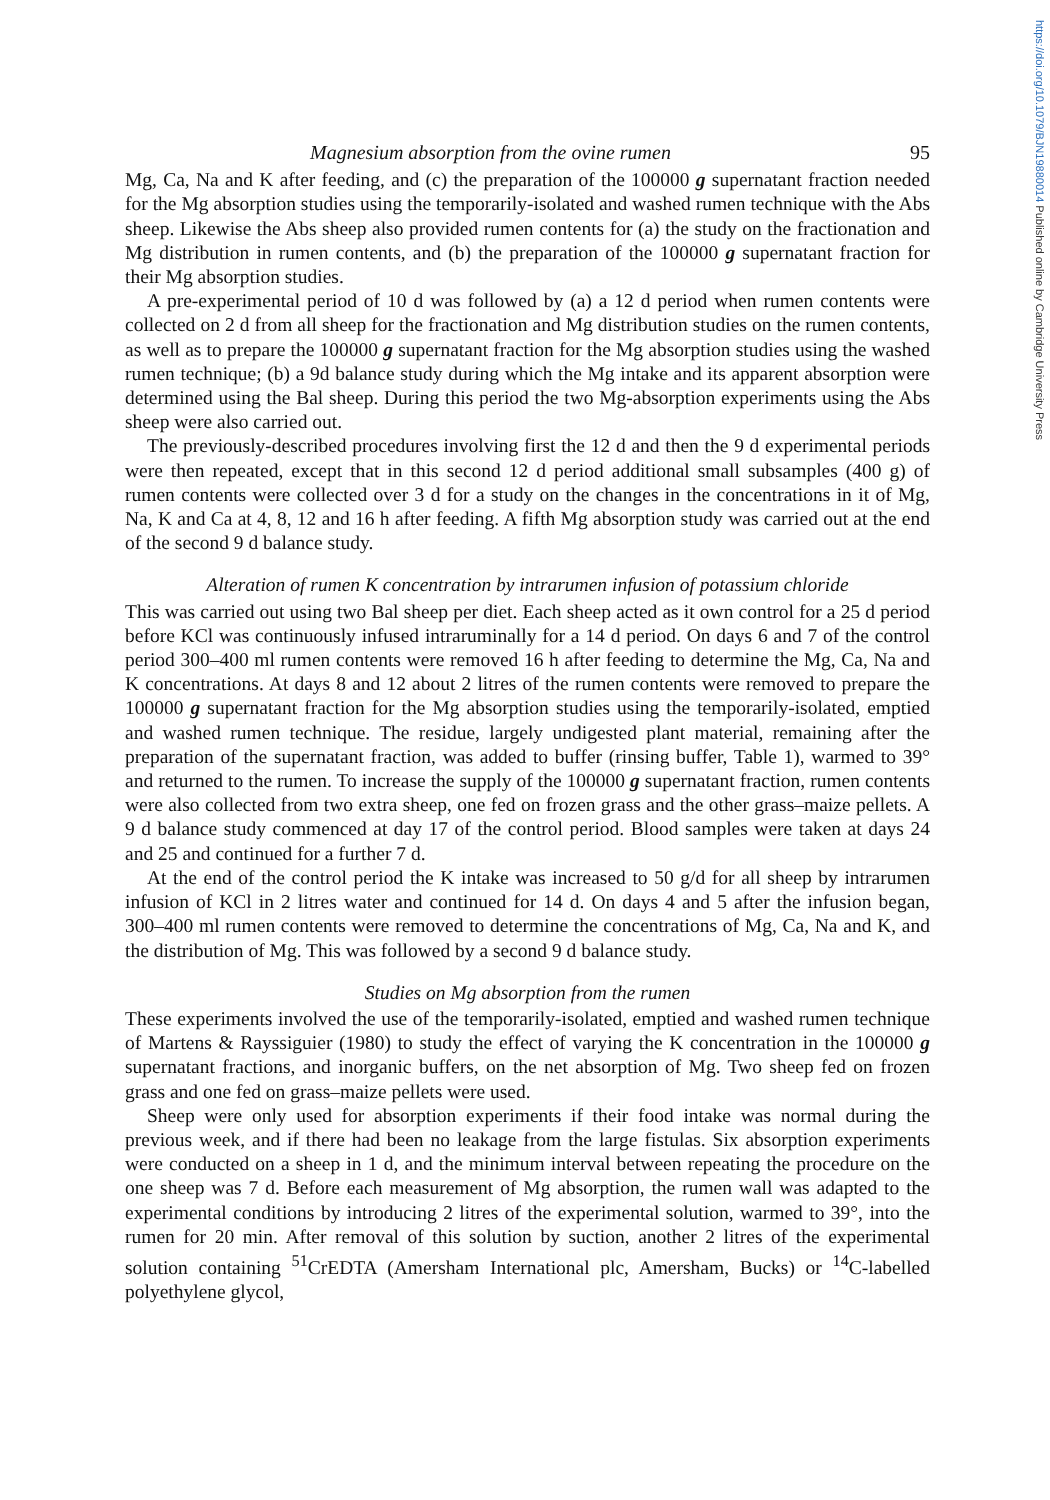https://doi.org/10.1079/BJN19880014 Published online by Cambridge University Press
Magnesium absorption from the ovine rumen 95
Mg, Ca, Na and K after feeding, and (c) the preparation of the 100000 g supernatant fraction needed for the Mg absorption studies using the temporarily-isolated and washed rumen technique with the Abs sheep. Likewise the Abs sheep also provided rumen contents for (a) the study on the fractionation and Mg distribution in rumen contents, and (b) the preparation of the 100000 g supernatant fraction for their Mg absorption studies.
A pre-experimental period of 10 d was followed by (a) a 12 d period when rumen contents were collected on 2 d from all sheep for the fractionation and Mg distribution studies on the rumen contents, as well as to prepare the 100000 g supernatant fraction for the Mg absorption studies using the washed rumen technique; (b) a 9d balance study during which the Mg intake and its apparent absorption were determined using the Bal sheep. During this period the two Mg-absorption experiments using the Abs sheep were also carried out.
The previously-described procedures involving first the 12 d and then the 9 d experimental periods were then repeated, except that in this second 12 d period additional small subsamples (400 g) of rumen contents were collected over 3 d for a study on the changes in the concentrations in it of Mg, Na, K and Ca at 4, 8, 12 and 16 h after feeding. A fifth Mg absorption study was carried out at the end of the second 9 d balance study.
Alteration of rumen K concentration by intrarumen infusion of potassium chloride
This was carried out using two Bal sheep per diet. Each sheep acted as it own control for a 25 d period before KCl was continuously infused intraruminally for a 14 d period. On days 6 and 7 of the control period 300–400 ml rumen contents were removed 16 h after feeding to determine the Mg, Ca, Na and K concentrations. At days 8 and 12 about 2 litres of the rumen contents were removed to prepare the 100000 g supernatant fraction for the Mg absorption studies using the temporarily-isolated, emptied and washed rumen technique. The residue, largely undigested plant material, remaining after the preparation of the supernatant fraction, was added to buffer (rinsing buffer, Table 1), warmed to 39° and returned to the rumen. To increase the supply of the 100000 g supernatant fraction, rumen contents were also collected from two extra sheep, one fed on frozen grass and the other grass–maize pellets. A 9 d balance study commenced at day 17 of the control period. Blood samples were taken at days 24 and 25 and continued for a further 7 d.
At the end of the control period the K intake was increased to 50 g/d for all sheep by intrarumen infusion of KCl in 2 litres water and continued for 14 d. On days 4 and 5 after the infusion began, 300–400 ml rumen contents were removed to determine the concentrations of Mg, Ca, Na and K, and the distribution of Mg. This was followed by a second 9 d balance study.
Studies on Mg absorption from the rumen
These experiments involved the use of the temporarily-isolated, emptied and washed rumen technique of Martens & Rayssiguier (1980) to study the effect of varying the K concentration in the 100000 g supernatant fractions, and inorganic buffers, on the net absorption of Mg. Two sheep fed on frozen grass and one fed on grass–maize pellets were used.
Sheep were only used for absorption experiments if their food intake was normal during the previous week, and if there had been no leakage from the large fistulas. Six absorption experiments were conducted on a sheep in 1 d, and the minimum interval between repeating the procedure on the one sheep was 7 d. Before each measurement of Mg absorption, the rumen wall was adapted to the experimental conditions by introducing 2 litres of the experimental solution, warmed to 39°, into the rumen for 20 min. After removal of this solution by suction, another 2 litres of the experimental solution containing <sup>51</sup>CrEDTA (Amersham International plc, Amersham, Bucks) or <sup>14</sup>C-labelled polyethylene glycol,